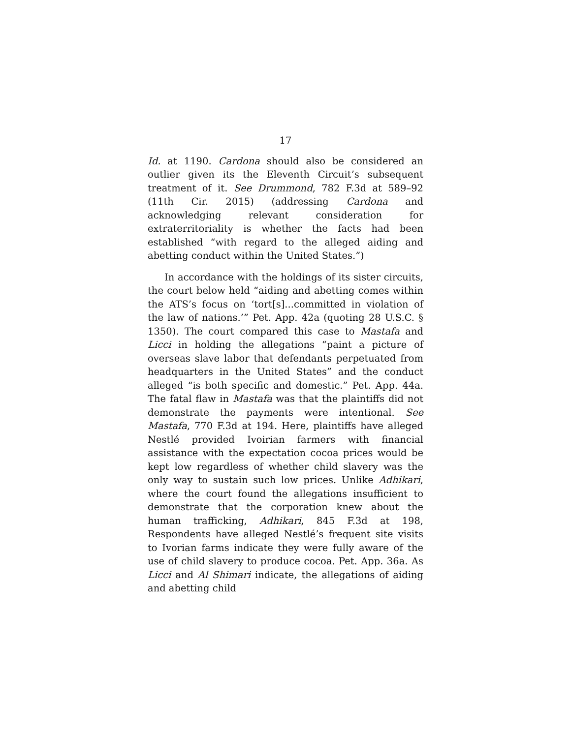17
Id. at 1190. Cardona should also be considered an outlier given its the Eleventh Circuit’s subsequent treatment of it. See Drummond, 782 F.3d at 589–92 (11th Cir. 2015) (addressing Cardona and acknowledging relevant consideration for extraterritoriality is whether the facts had been established “with regard to the alleged aiding and abetting conduct within the United States.”)
In accordance with the holdings of its sister circuits, the court below held “aiding and abetting comes within the ATS’s focus on ‘tort[s]...committed in violation of the law of nations.’” Pet. App. 42a (quoting 28 U.S.C. § 1350). The court compared this case to Mastafa and Licci in holding the allegations “paint a picture of overseas slave labor that defendants perpetuated from headquarters in the United States” and the conduct alleged “is both specific and domestic.” Pet. App. 44a. The fatal flaw in Mastafa was that the plaintiffs did not demonstrate the payments were intentional. See Mastafa, 770 F.3d at 194. Here, plaintiffs have alleged Nestlé provided Ivoirian farmers with financial assistance with the expectation cocoa prices would be kept low regardless of whether child slavery was the only way to sustain such low prices. Unlike Adhikari, where the court found the allegations insufficient to demonstrate that the corporation knew about the human trafficking, Adhikari, 845 F.3d at 198, Respondents have alleged Nestlé’s frequent site visits to Ivorian farms indicate they were fully aware of the use of child slavery to produce cocoa. Pet. App. 36a. As Licci and Al Shimari indicate, the allegations of aiding and abetting child